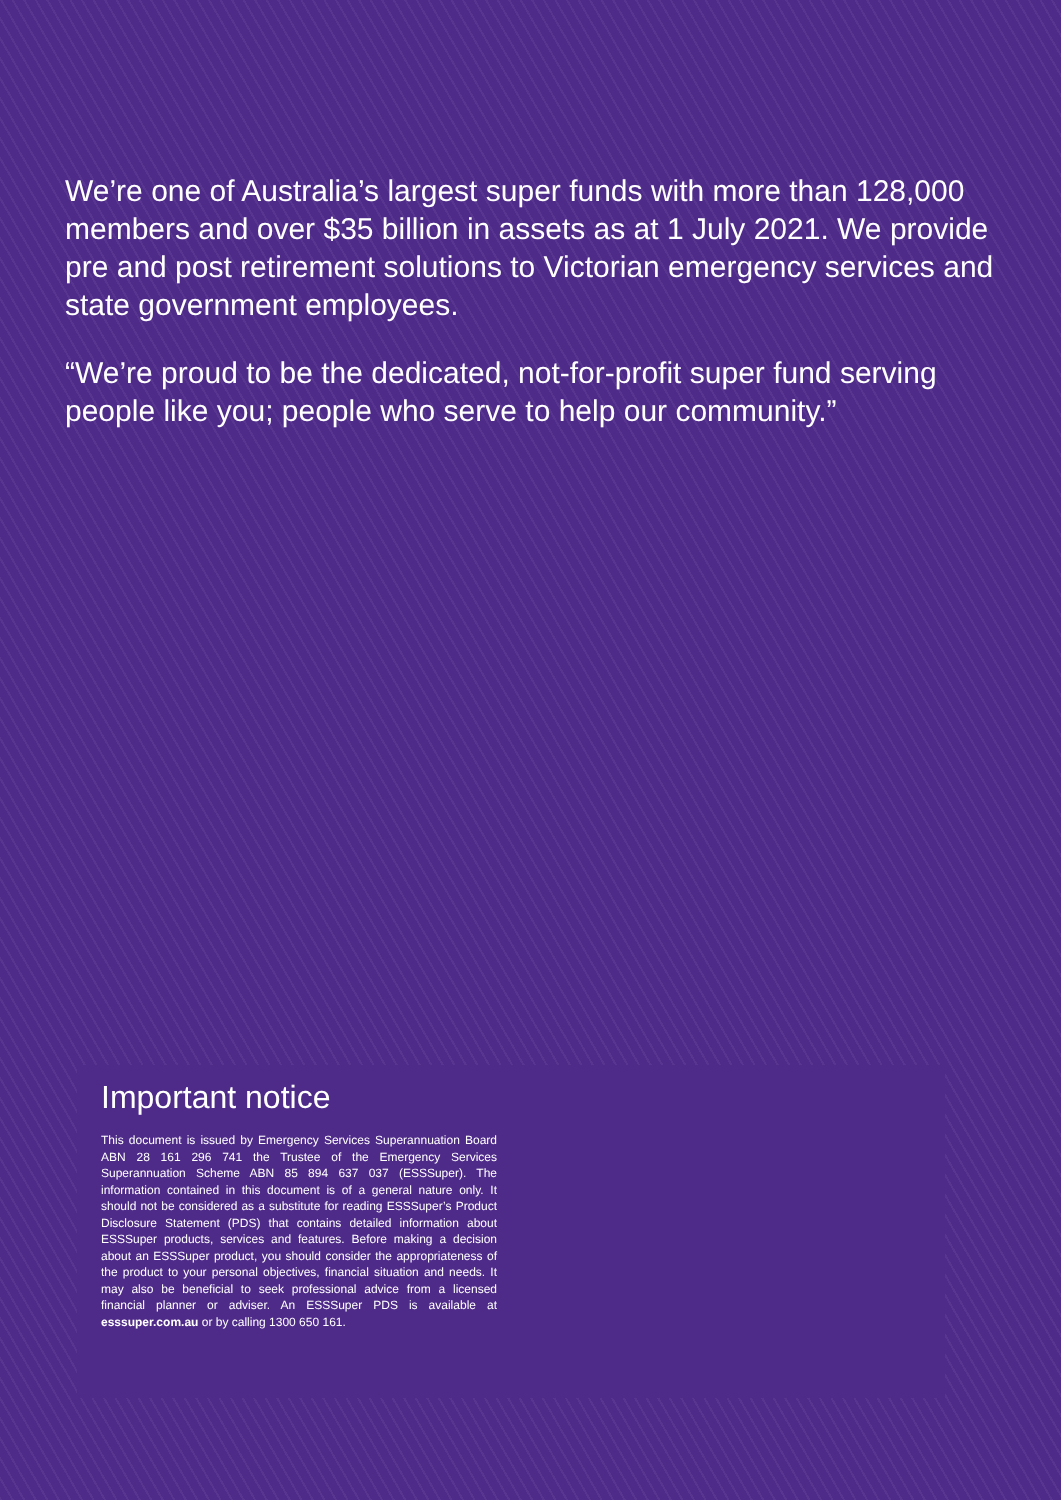We’re one of Australia’s largest super funds with more than 128,000 members and over $35 billion in assets as at 1 July 2021. We provide pre and post retirement solutions to Victorian emergency services and state government employees.
“We’re proud to be the dedicated, not-for-profit super fund serving people like you; people who serve to help our community.”
Important notice
This document is issued by Emergency Services Superannuation Board ABN 28 161 296 741 the Trustee of the Emergency Services Superannuation Scheme ABN 85 894 637 037 (ESSSuper). The information contained in this document is of a general nature only. It should not be considered as a substitute for reading ESSSuper’s Product Disclosure Statement (PDS) that contains detailed information about ESSSuper products, services and features. Before making a decision about an ESSSuper product, you should consider the appropriateness of the product to your personal objectives, financial situation and needs. It may also be beneficial to seek professional advice from a licensed financial planner or adviser. An ESSSuper PDS is available at esssuper.com.au or by calling 1300 650 161.